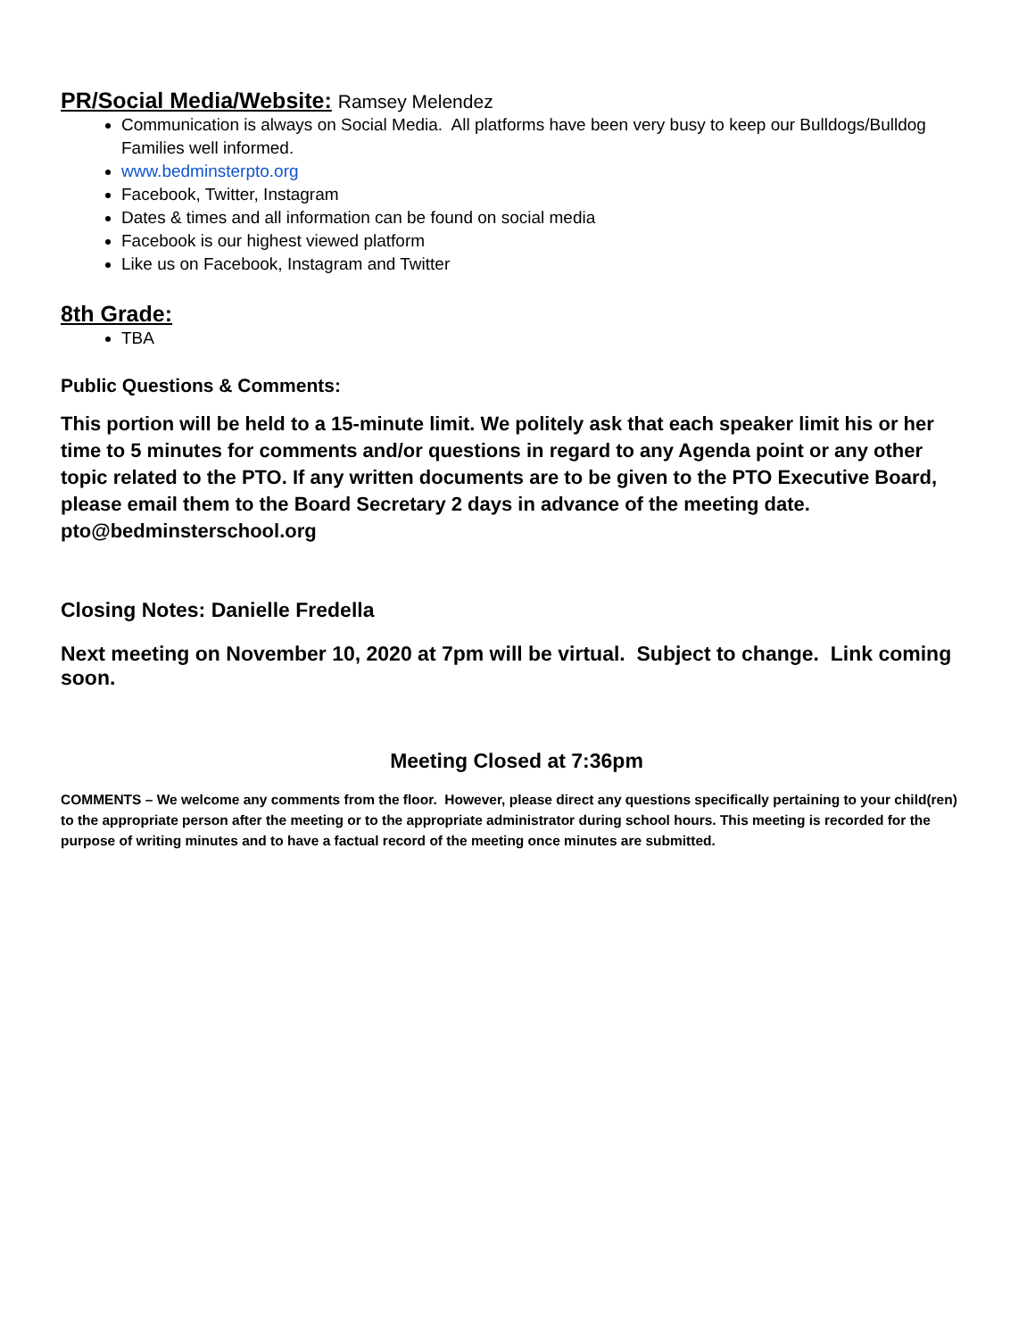PR/Social Media/Website: Ramsey Melendez
Communication is always on Social Media. All platforms have been very busy to keep our Bulldogs/Bulldog Families well informed.
www.bedminsterpto.org
Facebook, Twitter, Instagram
Dates & times and all information can be found on social media
Facebook is our highest viewed platform
Like us on Facebook, Instagram and Twitter
8th Grade:
TBA
Public Questions & Comments:
This portion will be held to a 15-minute limit. We politely ask that each speaker limit his or her time to 5 minutes for comments and/or questions in regard to any Agenda point or any other topic related to the PTO. If any written documents are to be given to the PTO Executive Board, please email them to the Board Secretary 2 days in advance of the meeting date. pto@bedminsterschool.org
Closing Notes: Danielle Fredella
Next meeting on November 10, 2020 at 7pm will be virtual. Subject to change. Link coming soon.
Meeting Closed at 7:36pm
COMMENTS – We welcome any comments from the floor. However, please direct any questions specifically pertaining to your child(ren) to the appropriate person after the meeting or to the appropriate administrator during school hours. This meeting is recorded for the purpose of writing minutes and to have a factual record of the meeting once minutes are submitted.